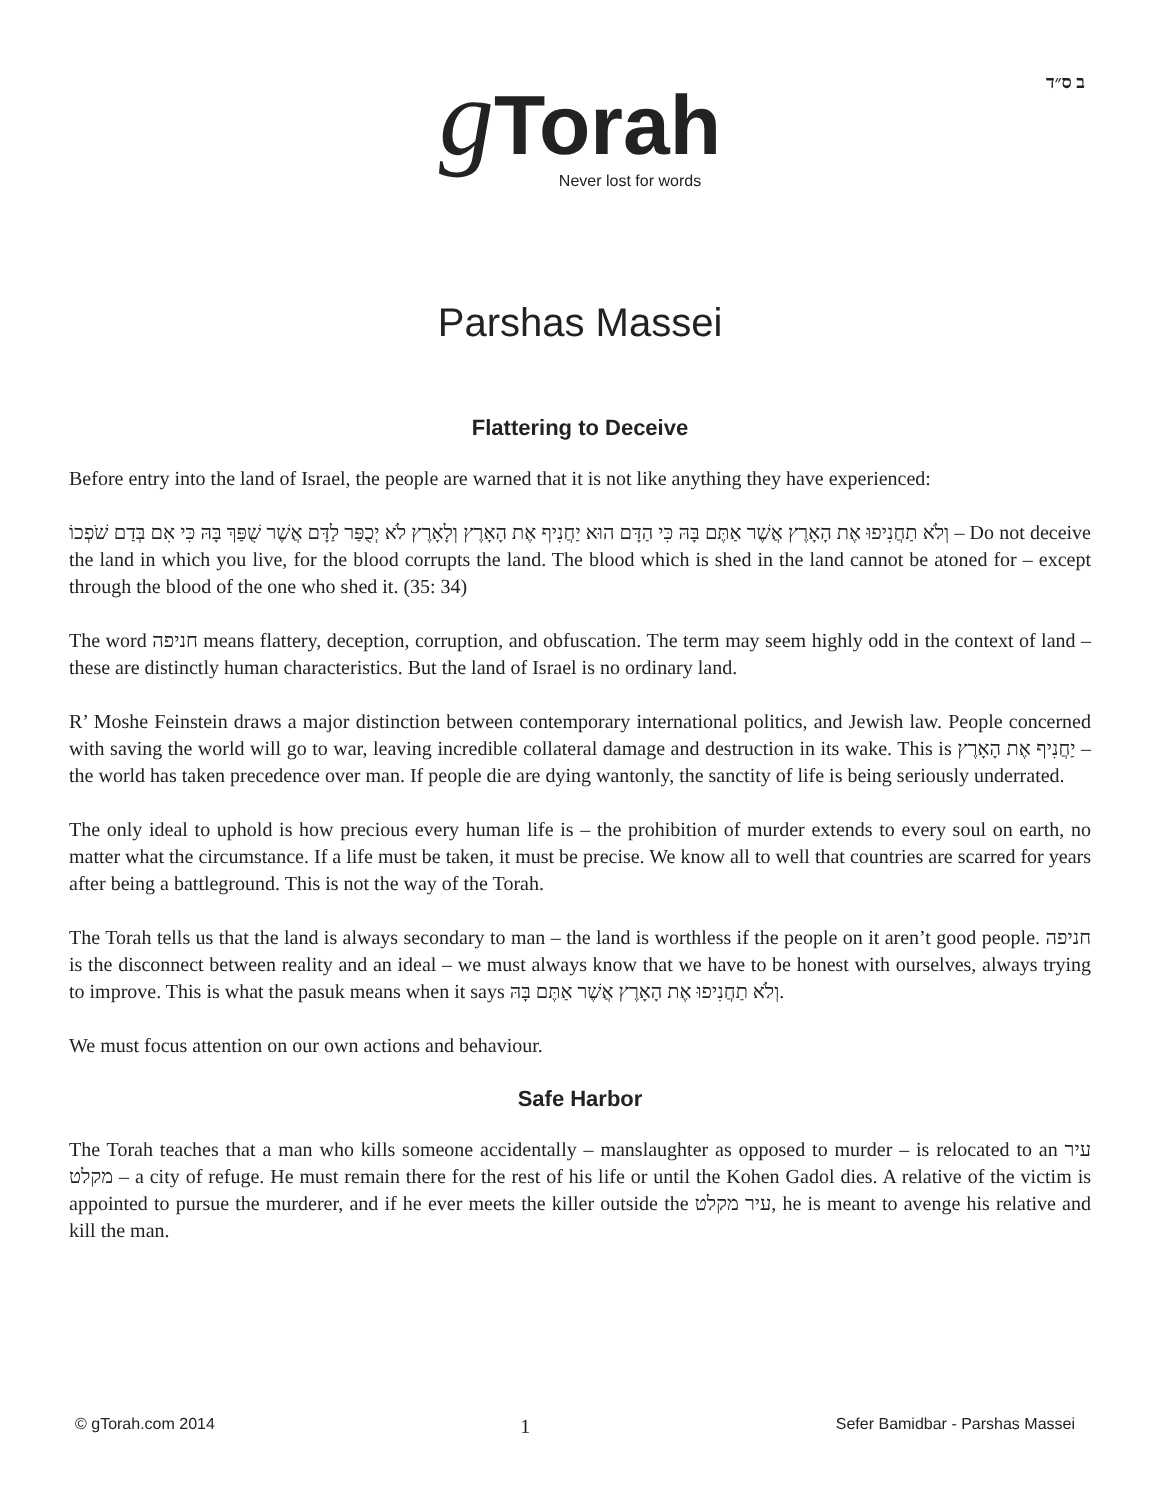ב ס״ד
g Torah
Never lost for words
Parshas Massei
Flattering to Deceive
Before entry into the land of Israel, the people are warned that it is not like anything they have experienced:
וְלֹא תַחֲנִיפוּ אֶת הָאָרֶץ אֲשֶׁר אַתֶּם בָּהּ כִּי הַדָּם הוּא יַחֲנִיף אֶת הָאָרֶץ וְלָאָרֶץ לֹא יְכֻפַּר לַדָּם אֲשֶׁר שֻׁפַּךְ בָּהּ כִּי אִם בְּדַם שֹׁפְכוֹ – Do not deceive the land in which you live, for the blood corrupts the land. The blood which is shed in the land cannot be atoned for – except through the blood of the one who shed it. (35: 34)
The word חניפה means flattery, deception, corruption, and obfuscation. The term may seem highly odd in the context of land – these are distinctly human characteristics. But the land of Israel is no ordinary land.
R’ Moshe Feinstein draws a major distinction between contemporary international politics, and Jewish law. People concerned with saving the world will go to war, leaving incredible collateral damage and destruction in its wake. This is יַחֲנִיף אֶת הָאָרֶץ – the world has taken precedence over man. If people die are dying wantonly, the sanctity of life is being seriously underrated.
The only ideal to uphold is how precious every human life is – the prohibition of murder extends to every soul on earth, no matter what the circumstance. If a life must be taken, it must be precise. We know all to well that countries are scarred for years after being a battleground. This is not the way of the Torah.
The Torah tells us that the land is always secondary to man – the land is worthless if the people on it aren’t good people. חניפה is the disconnect between reality and an ideal – we must always know that we have to be honest with ourselves, always trying to improve. This is what the pasuk means when it says וְלֹא תַחֲנִיפוּ אֶת הָאָרֶץ אֲשֶׁר אַתֶּם בָּהּ.
We must focus attention on our own actions and behaviour.
Safe Harbor
The Torah teaches that a man who kills someone accidentally – manslaughter as opposed to murder – is relocated to an עיר מקלט – a city of refuge. He must remain there for the rest of his life or until the Kohen Gadol dies. A relative of the victim is appointed to pursue the murderer, and if he ever meets the killer outside the עיר מקלט, he is meant to avenge his relative and kill the man.
© gTorah.com 2014 1 Sefer Bamidbar - Parshas Massei